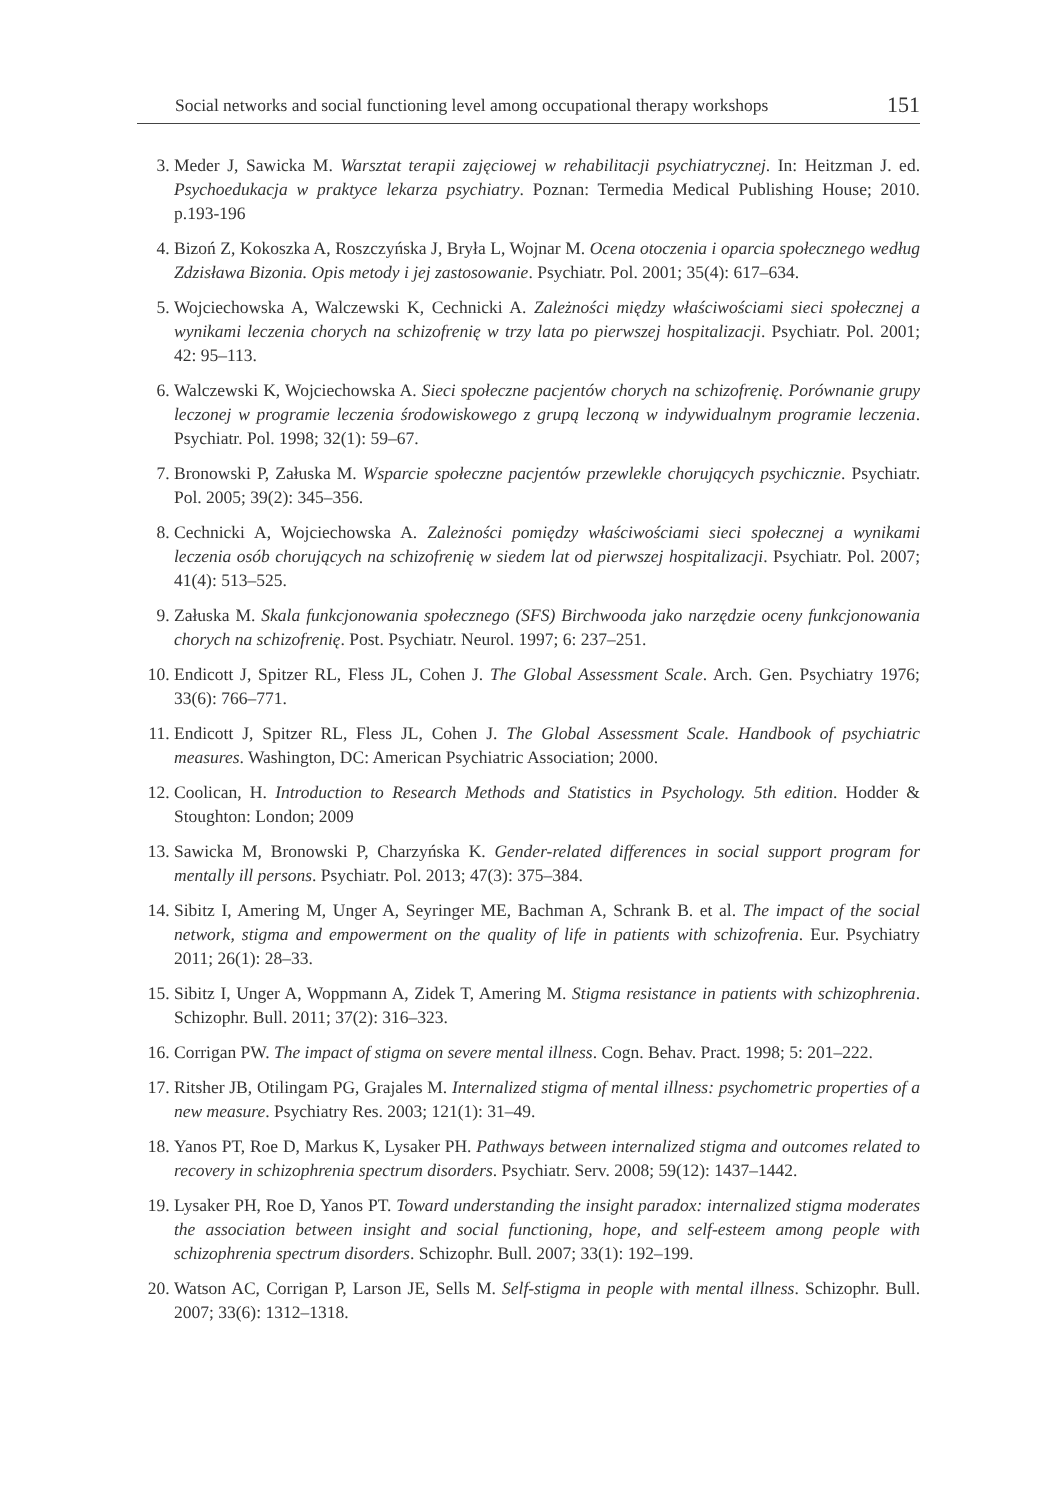Social networks and social functioning level among occupational therapy workshops 151
3. Meder J, Sawicka M. Warsztat terapii zajęciowej w rehabilitacji psychiatrycznej. In: Heitzman J. ed. Psychoedukacja w praktyce lekarza psychiatry. Poznan: Termedia Medical Publishing House; 2010. p.193-196
4. Bizoń Z, Kokoszka A, Roszczyńska J, Bryła L, Wojnar M. Ocena otoczenia i oparcia społecznego według Zdzisława Bizonia. Opis metody i jej zastosowanie. Psychiatr. Pol. 2001; 35(4): 617–634.
5. Wojciechowska A, Walczewski K, Cechnicki A. Zależności między właściwościami sieci społecznej a wynikami leczenia chorych na schizofrenię w trzy lata po pierwszej hospitalizacji. Psychiatr. Pol. 2001; 42: 95–113.
6. Walczewski K, Wojciechowska A. Sieci społeczne pacjentów chorych na schizofrenię. Porównanie grupy leczonej w programie leczenia środowiskowego z grupą leczoną w indywidualnym programie leczenia. Psychiatr. Pol. 1998; 32(1): 59–67.
7. Bronowski P, Załuska M. Wsparcie społeczne pacjentów przewlekle chorujących psychicznie. Psychiatr. Pol. 2005; 39(2): 345–356.
8. Cechnicki A, Wojciechowska A. Zależności pomiędzy właściwościami sieci społecznej a wynikami leczenia osób chorujących na schizofrenię w siedem lat od pierwszej hospitalizacji. Psychiatr. Pol. 2007; 41(4): 513–525.
9. Załuska M. Skala funkcjonowania społecznego (SFS) Birchwooda jako narzędzie oceny funkcjonowania chorych na schizofrenię. Post. Psychiatr. Neurol. 1997; 6: 237–251.
10. Endicott J, Spitzer RL, Fless JL, Cohen J. The Global Assessment Scale. Arch. Gen. Psychiatry 1976; 33(6): 766–771.
11. Endicott J, Spitzer RL, Fless JL, Cohen J. The Global Assessment Scale. Handbook of psychiatric measures. Washington, DC: American Psychiatric Association; 2000.
12. Coolican, H. Introduction to Research Methods and Statistics in Psychology. 5th edition. Hodder & Stoughton: London; 2009
13. Sawicka M, Bronowski P, Charzyńska K. Gender-related differences in social support program for mentally ill persons. Psychiatr. Pol. 2013; 47(3): 375–384.
14. Sibitz I, Amering M, Unger A, Seyringer ME, Bachman A, Schrank B. et al. The impact of the social network, stigma and empowerment on the quality of life in patients with schizofrenia. Eur. Psychiatry 2011; 26(1): 28–33.
15. Sibitz I, Unger A, Woppmann A, Zidek T, Amering M. Stigma resistance in patients with schizophrenia. Schizophr. Bull. 2011; 37(2): 316–323.
16. Corrigan PW. The impact of stigma on severe mental illness. Cogn. Behav. Pract. 1998; 5: 201–222.
17. Ritsher JB, Otilingam PG, Grajales M. Internalized stigma of mental illness: psychometric properties of a new measure. Psychiatry Res. 2003; 121(1): 31–49.
18. Yanos PT, Roe D, Markus K, Lysaker PH. Pathways between internalized stigma and outcomes related to recovery in schizophrenia spectrum disorders. Psychiatr. Serv. 2008; 59(12): 1437–1442.
19. Lysaker PH, Roe D, Yanos PT. Toward understanding the insight paradox: internalized stigma moderates the association between insight and social functioning, hope, and self-esteem among people with schizophrenia spectrum disorders. Schizophr. Bull. 2007; 33(1): 192–199.
20. Watson AC, Corrigan P, Larson JE, Sells M. Self-stigma in people with mental illness. Schizophr. Bull. 2007; 33(6): 1312–1318.